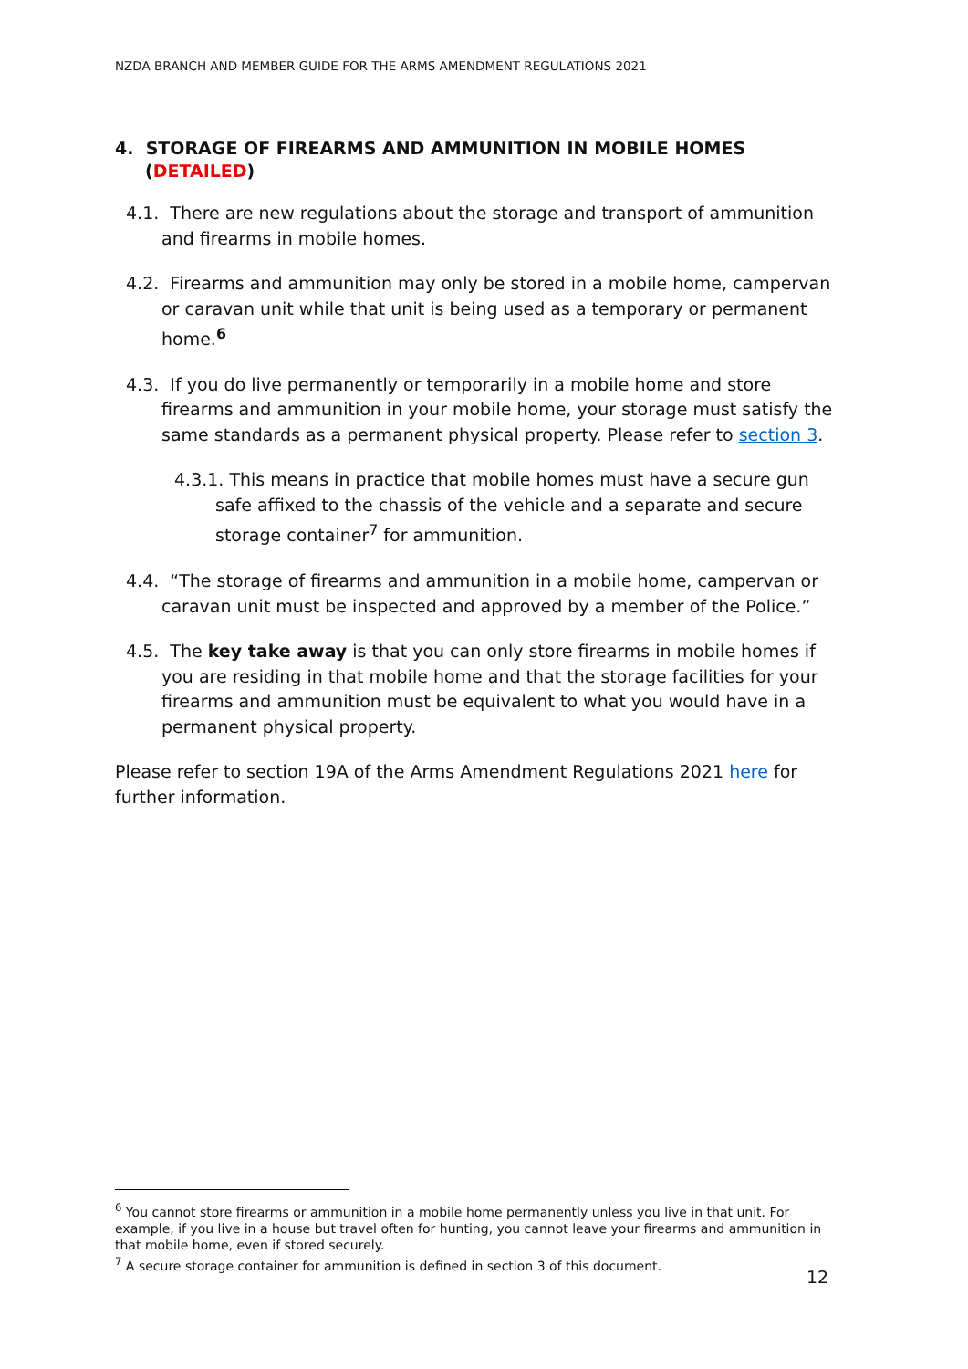NZDA BRANCH AND MEMBER GUIDE FOR THE ARMS AMENDMENT REGULATIONS 2021
4. STORAGE OF FIREARMS AND AMMUNITION IN MOBILE HOMES (DETAILED)
4.1. There are new regulations about the storage and transport of ammunition and firearms in mobile homes.
4.2. Firearms and ammunition may only be stored in a mobile home, campervan or caravan unit while that unit is being used as a temporary or permanent home.<sup>6</sup>
4.3. If you do live permanently or temporarily in a mobile home and store firearms and ammunition in your mobile home, your storage must satisfy the same standards as a permanent physical property. Please refer to section 3.
4.3.1. This means in practice that mobile homes must have a secure gun safe affixed to the chassis of the vehicle and a separate and secure storage container<sup>7</sup> for ammunition.
4.4. “The storage of firearms and ammunition in a mobile home, campervan or caravan unit must be inspected and approved by a member of the Police.”
4.5. The key take away is that you can only store firearms in mobile homes if you are residing in that mobile home and that the storage facilities for your firearms and ammunition must be equivalent to what you would have in a permanent physical property.
Please refer to section 19A of the Arms Amendment Regulations 2021 here for further information.
<sup>6</sup> You cannot store firearms or ammunition in a mobile home permanently unless you live in that unit. For example, if you live in a house but travel often for hunting, you cannot leave your firearms and ammunition in that mobile home, even if stored securely.
<sup>7</sup> A secure storage container for ammunition is defined in section 3 of this document.
12